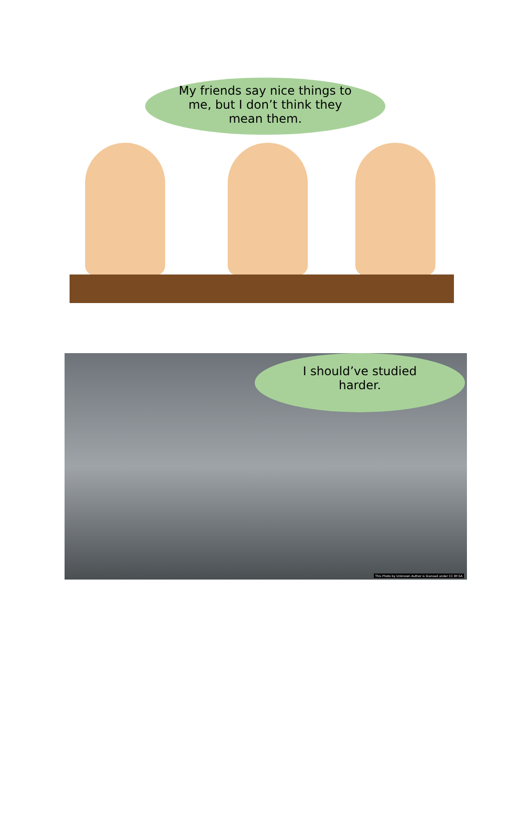My friends say nice things to
me, but I don’t think they
mean them.
I should’ve studied
harder.
This Photo by Unknown Author is licensed under CC BY-SA